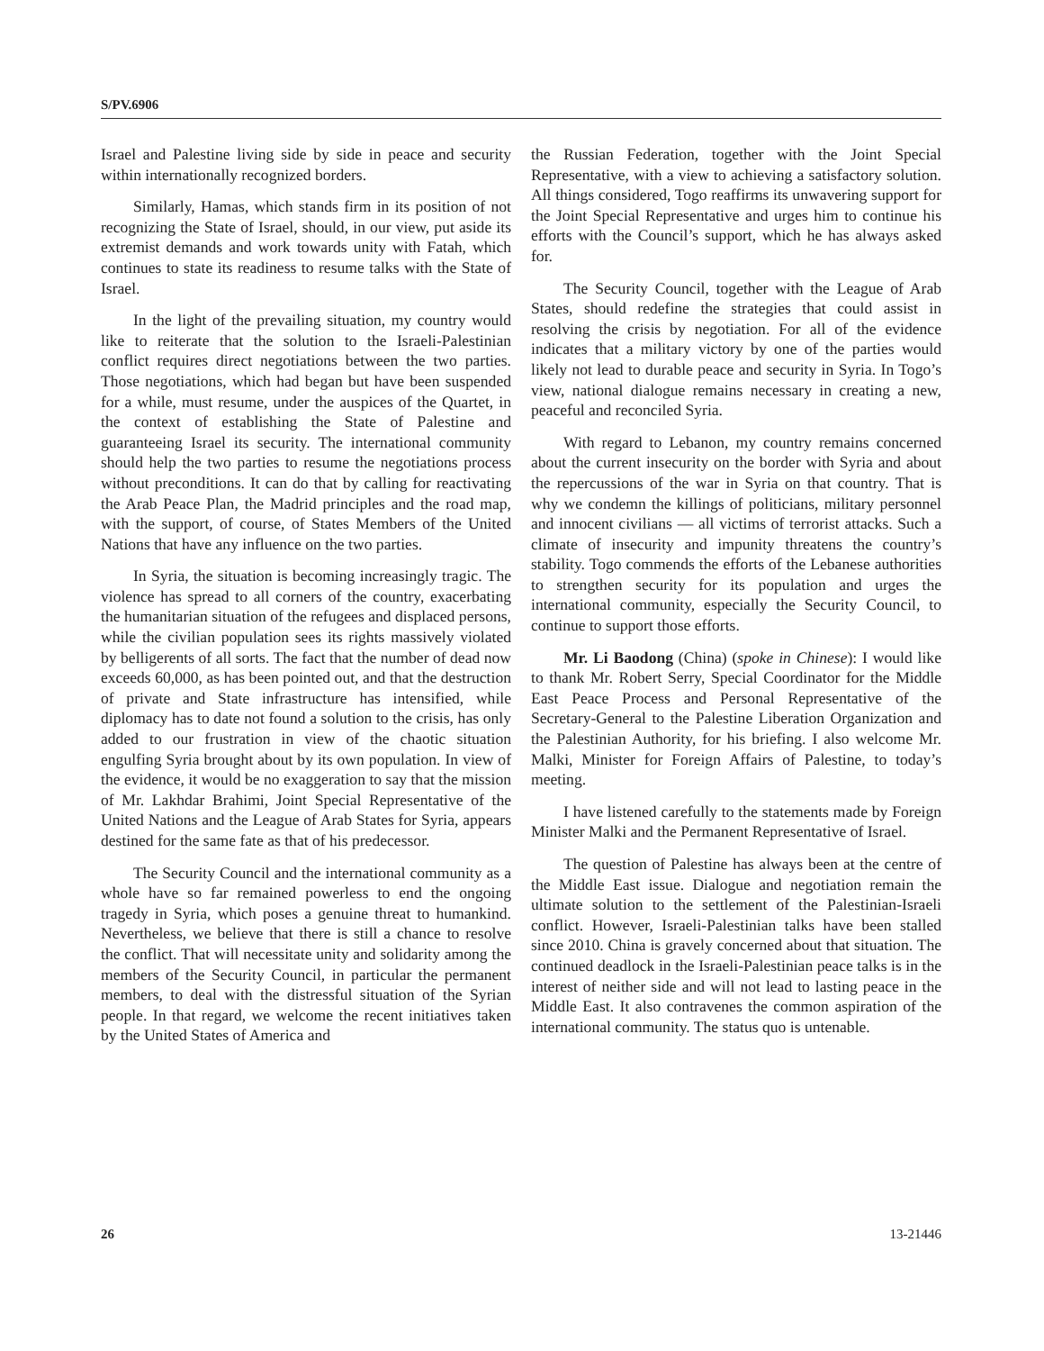S/PV.6906
Israel and Palestine living side by side in peace and security within internationally recognized borders.
Similarly, Hamas, which stands firm in its position of not recognizing the State of Israel, should, in our view, put aside its extremist demands and work towards unity with Fatah, which continues to state its readiness to resume talks with the State of Israel.
In the light of the prevailing situation, my country would like to reiterate that the solution to the Israeli-Palestinian conflict requires direct negotiations between the two parties. Those negotiations, which had began but have been suspended for a while, must resume, under the auspices of the Quartet, in the context of establishing the State of Palestine and guaranteeing Israel its security. The international community should help the two parties to resume the negotiations process without preconditions. It can do that by calling for reactivating the Arab Peace Plan, the Madrid principles and the road map, with the support, of course, of States Members of the United Nations that have any influence on the two parties.
In Syria, the situation is becoming increasingly tragic. The violence has spread to all corners of the country, exacerbating the humanitarian situation of the refugees and displaced persons, while the civilian population sees its rights massively violated by belligerents of all sorts. The fact that the number of dead now exceeds 60,000, as has been pointed out, and that the destruction of private and State infrastructure has intensified, while diplomacy has to date not found a solution to the crisis, has only added to our frustration in view of the chaotic situation engulfing Syria brought about by its own population. In view of the evidence, it would be no exaggeration to say that the mission of Mr. Lakhdar Brahimi, Joint Special Representative of the United Nations and the League of Arab States for Syria, appears destined for the same fate as that of his predecessor.
The Security Council and the international community as a whole have so far remained powerless to end the ongoing tragedy in Syria, which poses a genuine threat to humankind. Nevertheless, we believe that there is still a chance to resolve the conflict. That will necessitate unity and solidarity among the members of the Security Council, in particular the permanent members, to deal with the distressful situation of the Syrian people. In that regard, we welcome the recent initiatives taken by the United States of America and
the Russian Federation, together with the Joint Special Representative, with a view to achieving a satisfactory solution. All things considered, Togo reaffirms its unwavering support for the Joint Special Representative and urges him to continue his efforts with the Council’s support, which he has always asked for.
The Security Council, together with the League of Arab States, should redefine the strategies that could assist in resolving the crisis by negotiation. For all of the evidence indicates that a military victory by one of the parties would likely not lead to durable peace and security in Syria. In Togo’s view, national dialogue remains necessary in creating a new, peaceful and reconciled Syria.
With regard to Lebanon, my country remains concerned about the current insecurity on the border with Syria and about the repercussions of the war in Syria on that country. That is why we condemn the killings of politicians, military personnel and innocent civilians — all victims of terrorist attacks. Such a climate of insecurity and impunity threatens the country’s stability. Togo commends the efforts of the Lebanese authorities to strengthen security for its population and urges the international community, especially the Security Council, to continue to support those efforts.
Mr. Li Baodong (China) (spoke in Chinese): I would like to thank Mr. Robert Serry, Special Coordinator for the Middle East Peace Process and Personal Representative of the Secretary-General to the Palestine Liberation Organization and the Palestinian Authority, for his briefing. I also welcome Mr. Malki, Minister for Foreign Affairs of Palestine, to today’s meeting.
I have listened carefully to the statements made by Foreign Minister Malki and the Permanent Representative of Israel.
The question of Palestine has always been at the centre of the Middle East issue. Dialogue and negotiation remain the ultimate solution to the settlement of the Palestinian-Israeli conflict. However, Israeli-Palestinian talks have been stalled since 2010. China is gravely concerned about that situation. The continued deadlock in the Israeli-Palestinian peace talks is in the interest of neither side and will not lead to lasting peace in the Middle East. It also contravenes the common aspiration of the international community. The status quo is untenable.
26 13-21446